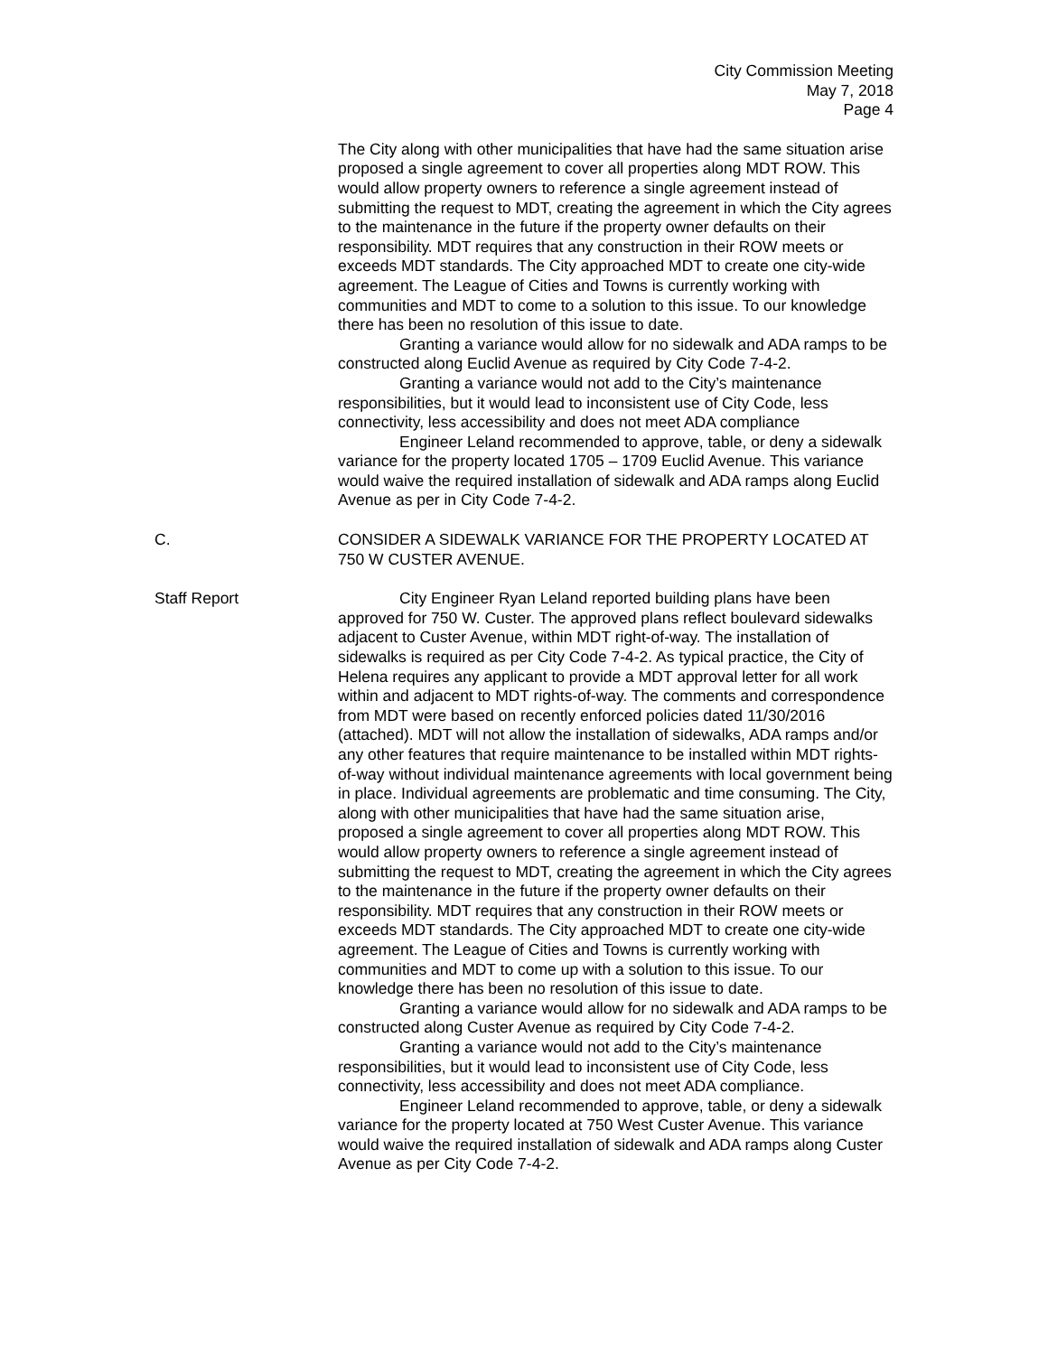City Commission Meeting
May 7, 2018
Page 4
The City along with other municipalities that have had the same situation arise proposed a single agreement to cover all properties along MDT ROW. This would allow property owners to reference a single agreement instead of submitting the request to MDT, creating the agreement in which the City agrees to the maintenance in the future if the property owner defaults on their responsibility. MDT requires that any construction in their ROW meets or exceeds MDT standards. The City approached MDT to create one city-wide agreement. The League of Cities and Towns is currently working with communities and MDT to come to a solution to this issue. To our knowledge there has been no resolution of this issue to date.
Granting a variance would allow for no sidewalk and ADA ramps to be constructed along Euclid Avenue as required by City Code 7-4-2.
Granting a variance would not add to the City’s maintenance responsibilities, but it would lead to inconsistent use of City Code, less connectivity, less accessibility and does not meet ADA compliance
Engineer Leland recommended to approve, table, or deny a sidewalk variance for the property located 1705 – 1709 Euclid Avenue. This variance would waive the required installation of sidewalk and ADA ramps along Euclid Avenue as per in City Code 7-4-2.
C. CONSIDER A SIDEWALK VARIANCE FOR THE PROPERTY LOCATED AT 750 W CUSTER AVENUE.
Staff Report City Engineer Ryan Leland reported building plans have been approved for 750 W. Custer. The approved plans reflect boulevard sidewalks adjacent to Custer Avenue, within MDT right-of-way. The installation of sidewalks is required as per City Code 7-4-2. As typical practice, the City of Helena requires any applicant to provide a MDT approval letter for all work within and adjacent to MDT rights-of-way. The comments and correspondence from MDT were based on recently enforced policies dated 11/30/2016 (attached). MDT will not allow the installation of sidewalks, ADA ramps and/or any other features that require maintenance to be installed within MDT rights-of-way without individual maintenance agreements with local government being in place. Individual agreements are problematic and time consuming. The City, along with other municipalities that have had the same situation arise, proposed a single agreement to cover all properties along MDT ROW. This would allow property owners to reference a single agreement instead of submitting the request to MDT, creating the agreement in which the City agrees to the maintenance in the future if the property owner defaults on their responsibility. MDT requires that any construction in their ROW meets or exceeds MDT standards. The City approached MDT to create one city-wide agreement. The League of Cities and Towns is currently working with communities and MDT to come up with a solution to this issue. To our knowledge there has been no resolution of this issue to date.
Granting a variance would allow for no sidewalk and ADA ramps to be constructed along Custer Avenue as required by City Code 7-4-2.
Granting a variance would not add to the City’s maintenance responsibilities, but it would lead to inconsistent use of City Code, less connectivity, less accessibility and does not meet ADA compliance.
Engineer Leland recommended to approve, table, or deny a sidewalk variance for the property located at 750 West Custer Avenue. This variance would waive the required installation of sidewalk and ADA ramps along Custer Avenue as per City Code 7-4-2.